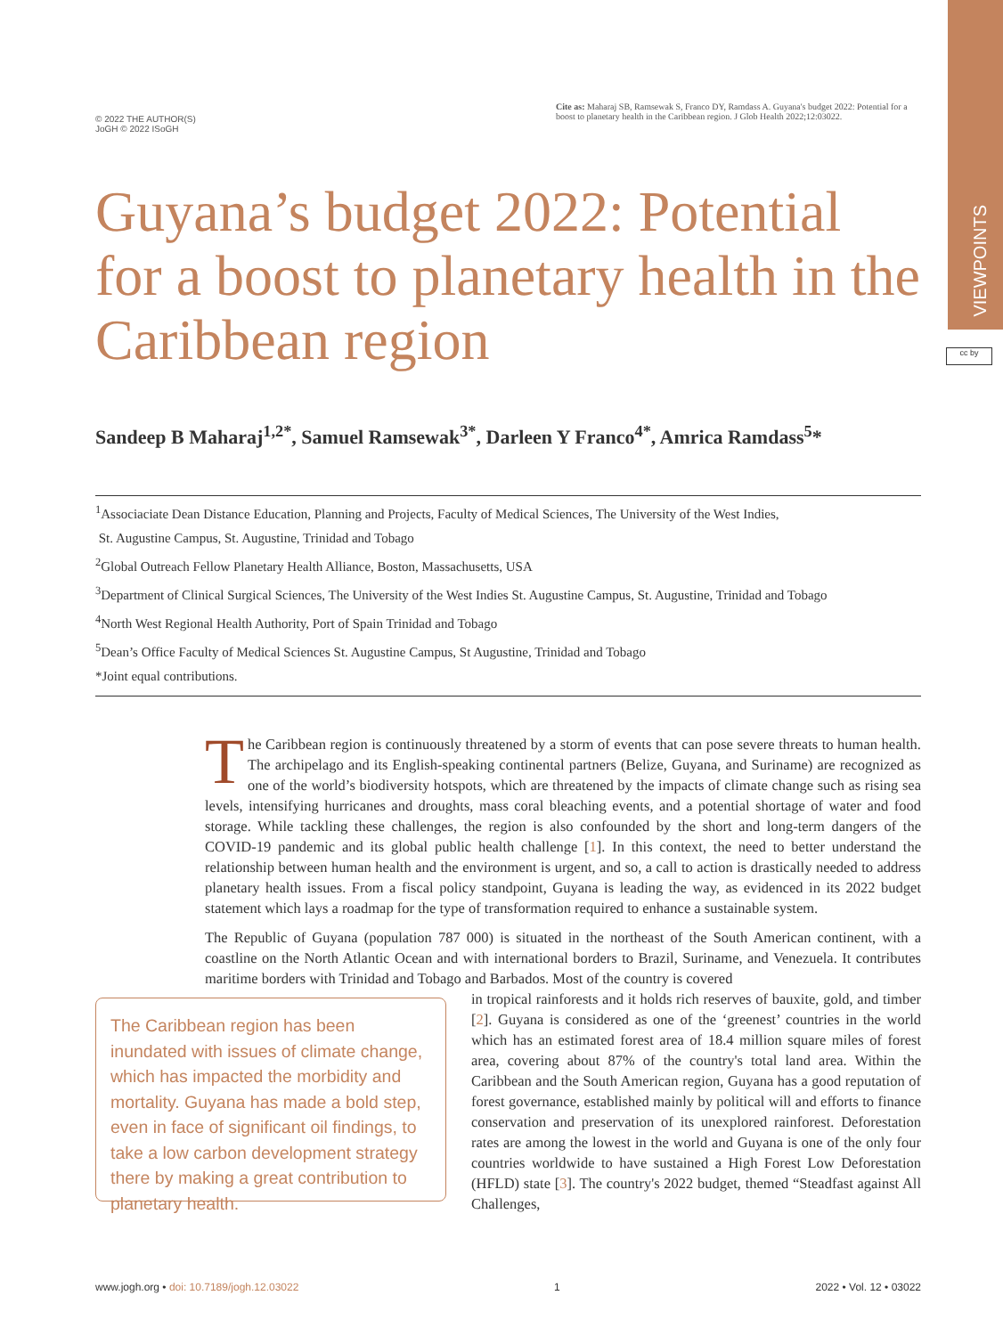VIEWPOINTS
cc by
© 2022 THE AUTHOR(S)
JoGH © 2022 ISoGH
Cite as: Maharaj SB, Ramsewak S, Franco DY, Ramdass A. Guyana's budget 2022: Potential for a boost to planetary health in the Caribbean region. J Glob Health 2022;12:03022.
Guyana’s budget 2022: Potential for a boost to planetary health in the Caribbean region
Sandeep B Maharaj<sup>1,2*</sup>, Samuel Ramsewak<sup>3*</sup>, Darleen Y Franco<sup>4*</sup>, Amrica Ramdass<sup>5</sup>*
<sup>1</sup> Associaciate Dean Distance Education, Planning and Projects, Faculty of Medical Sciences, The University of the West Indies,
St. Augustine Campus, St. Augustine, Trinidad and Tobago
<sup>2</sup> Global Outreach Fellow Planetary Health Alliance, Boston, Massachusetts, USA
<sup>3</sup> Department of Clinical Surgical Sciences, The University of the West Indies St. Augustine Campus, St. Augustine, Trinidad and Tobago
<sup>4</sup> North West Regional Health Authority, Port of Spain Trinidad and Tobago
<sup>5</sup> Dean’s Office Faculty of Medical Sciences St. Augustine Campus, St Augustine, Trinidad and Tobago
*Joint equal contributions.
The Caribbean region is continuously threatened by a storm of events that can pose severe threats to human health. The archipelago and its English-speaking continental partners (Belize, Guyana, and Suriname) are recognized as one of the world’s biodiversity hotspots, which are threatened by the impacts of climate change such as rising sea levels, intensifying hurricanes and droughts, mass coral bleaching events, and a potential shortage of water and food storage. While tackling these challenges, the region is also confounded by the short and long-term dangers of the COVID-19 pandemic and its global public health challenge [1]. In this context, the need to better understand the relationship between human health and the environment is urgent, and so, a call to action is drastically needed to address planetary health issues. From a fiscal policy standpoint, Guyana is leading the way, as evidenced in its 2022 budget statement which lays a roadmap for the type of transformation required to enhance a sustainable system.
The Republic of Guyana (population 787 000) is situated in the northeast of the South American continent, with a coastline on the North Atlantic Ocean and with international borders to Brazil, Suriname, and Venezuela. It contributes maritime borders with Trinidad and Tobago and Barbados. Most of the country is covered
The Caribbean region has been inundated with issues of climate change, which has impacted the morbidity and mortality. Guyana has made a bold step, even in face of significant oil findings, to take a low carbon development strategy there by making a great contribution to planetary health.
in tropical rainforests and it holds rich reserves of bauxite, gold, and timber [2]. Guyana is considered as one of the ‘greenest’ countries in the world which has an estimated forest area of 18.4 million square miles of forest area, covering about 87% of the country's total land area. Within the Caribbean and the South American region, Guyana has a good reputation of forest governance, established mainly by political will and efforts to finance conservation and preservation of its unexplored rainforest. Deforestation rates are among the lowest in the world and Guyana is one of the only four countries worldwide to have sustained a High Forest Low Deforestation (HFLD) state [3]. The country's 2022 budget, themed “Steadfast against All Challenges,
www.jogh.org • doi: 10.7189/jogh.12.03022 1 2022 • Vol. 12 • 03022